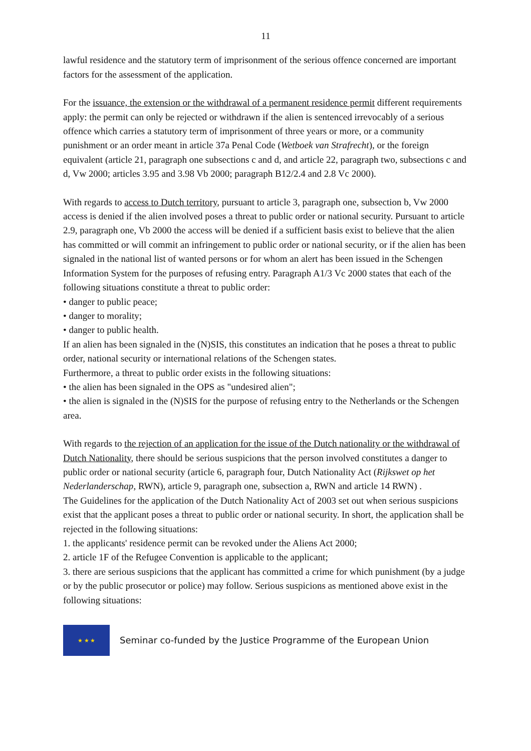11
lawful residence and the statutory term of imprisonment of the serious offence concerned are important factors for the assessment of the application.
For the issuance, the extension or the withdrawal of a permanent residence permit different requirements apply: the permit can only be rejected or withdrawn if the alien is sentenced irrevocably of a serious offence which carries a statutory term of imprisonment of three years or more, or a community punishment or an order meant in article 37a Penal Code (Wetboek van Strafrecht), or the foreign equivalent (article 21, paragraph one subsections c and d, and article 22, paragraph two, subsections c and d, Vw 2000; articles 3.95 and 3.98 Vb 2000; paragraph B12/2.4 and 2.8 Vc 2000).
With regards to access to Dutch territory, pursuant to article 3, paragraph one, subsection b, Vw 2000 access is denied if the alien involved poses a threat to public order or national security. Pursuant to article 2.9, paragraph one, Vb 2000 the access will be denied if a sufficient basis exist to believe that the alien has committed or will commit an infringement to public order or national security, or if the alien has been signaled in the national list of wanted persons or for whom an alert has been issued in the Schengen Information System for the purposes of refusing entry. Paragraph A1/3 Vc 2000 states that each of the following situations constitute a threat to public order:
• danger to public peace;
• danger to morality;
• danger to public health.
If an alien has been signaled in the (N)SIS, this constitutes an indication that he poses a threat to public order, national security or international relations of the Schengen states.
Furthermore, a threat to public order exists in the following situations:
• the alien has been signaled in the OPS as "undesired alien";
• the alien is signaled in the (N)SIS for the purpose of refusing entry to the Netherlands or the Schengen area.
With regards to the rejection of an application for the issue of the Dutch nationality or the withdrawal of Dutch Nationality, there should be serious suspicions that the person involved constitutes a danger to public order or national security (article 6, paragraph four, Dutch Nationality Act (Rijkswet op het Nederlanderschap, RWN), article 9, paragraph one, subsection a, RWN and article 14 RWN) .
The Guidelines for the application of the Dutch Nationality Act of 2003 set out when serious suspicions exist that the applicant poses a threat to public order or national security. In short, the application shall be rejected in the following situations:
1. the applicants' residence permit can be revoked under the Aliens Act 2000;
2. article 1F of the Refugee Convention is applicable to the applicant;
3. there are serious suspicions that the applicant has committed a crime for which punishment (by a judge or by the public prosecutor or police) may follow. Serious suspicions as mentioned above exist in the following situations:
★ ★ ★
Seminar co-funded by the Justice Programme of the European Union